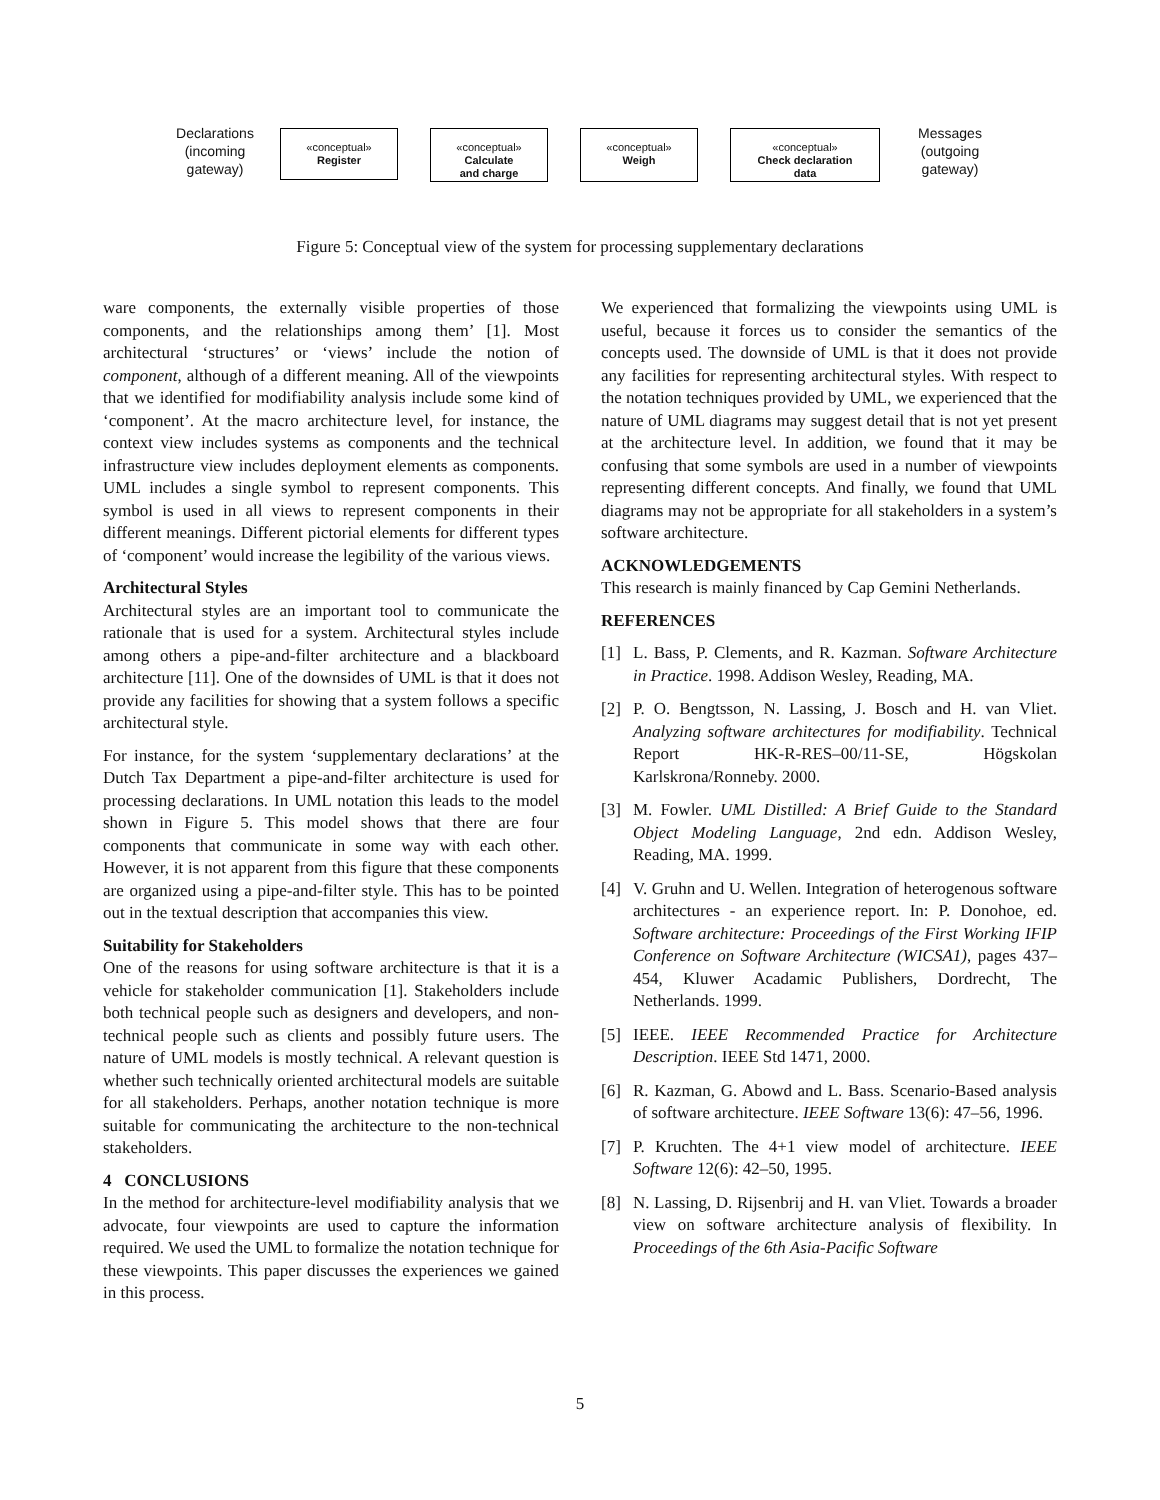Declarations (incoming gateway)
«conceptual»
Register
«conceptual»
Calculate
and charge
«conceptual»
Weigh
«conceptual»
Check declaration
data
Messages (outgoing gateway)
Figure 5: Conceptual view of the system for processing supplementary declarations
ware components, the externally visible properties of those components, and the relationships among them’ [1]. Most architectural ‘structures’ or ‘views’ include the notion of component, although of a different meaning. All of the viewpoints that we identified for modifiability analysis include some kind of ‘component’. At the macro architecture level, for instance, the context view includes systems as components and the technical infrastructure view includes deployment elements as components. UML includes a single symbol to represent components. This symbol is used in all views to represent components in their different meanings. Different pictorial elements for different types of ‘component’ would increase the legibility of the various views.
Architectural Styles
Architectural styles are an important tool to communicate the rationale that is used for a system. Architectural styles include among others a pipe-and-filter architecture and a blackboard architecture [11]. One of the downsides of UML is that it does not provide any facilities for showing that a system follows a specific architectural style.
For instance, for the system ‘supplementary declarations’ at the Dutch Tax Department a pipe-and-filter architecture is used for processing declarations. In UML notation this leads to the model shown in Figure 5. This model shows that there are four components that communicate in some way with each other. However, it is not apparent from this figure that these components are organized using a pipe-and-filter style. This has to be pointed out in the textual description that accompanies this view.
Suitability for Stakeholders
One of the reasons for using software architecture is that it is a vehicle for stakeholder communication [1]. Stakeholders include both technical people such as designers and developers, and non-technical people such as clients and possibly future users. The nature of UML models is mostly technical. A relevant question is whether such technically oriented architectural models are suitable for all stakeholders. Perhaps, another notation technique is more suitable for communicating the architecture to the non-technical stakeholders.
4 CONCLUSIONS
In the method for architecture-level modifiability analysis that we advocate, four viewpoints are used to capture the information required. We used the UML to formalize the notation technique for these viewpoints. This paper discusses the experiences we gained in this process.
We experienced that formalizing the viewpoints using UML is useful, because it forces us to consider the semantics of the concepts used. The downside of UML is that it does not provide any facilities for representing architectural styles. With respect to the notation techniques provided by UML, we experienced that the nature of UML diagrams may suggest detail that is not yet present at the architecture level. In addition, we found that it may be confusing that some symbols are used in a number of viewpoints representing different concepts. And finally, we found that UML diagrams may not be appropriate for all stakeholders in a system’s software architecture.
ACKNOWLEDGEMENTS
This research is mainly financed by Cap Gemini Netherlands.
REFERENCES
[1] L. Bass, P. Clements, and R. Kazman. Software Architecture in Practice. 1998. Addison Wesley, Reading, MA.
[2] P. O. Bengtsson, N. Lassing, J. Bosch and H. van Vliet. Analyzing software architectures for modifiability. Technical Report HK-R-RES–00/11-SE, Högskolan Karlskrona/Ronneby. 2000.
[3] M. Fowler. UML Distilled: A Brief Guide to the Standard Object Modeling Language, 2nd edn. Addison Wesley, Reading, MA. 1999.
[4] V. Gruhn and U. Wellen. Integration of heterogenous software architectures - an experience report. In: P. Donohoe, ed. Software architecture: Proceedings of the First Working IFIP Conference on Software Architecture (WICSA1), pages 437–454, Kluwer Acadamic Publishers, Dordrecht, The Netherlands. 1999.
[5] IEEE. IEEE Recommended Practice for Architecture Description. IEEE Std 1471, 2000.
[6] R. Kazman, G. Abowd and L. Bass. Scenario-Based analysis of software architecture. IEEE Software 13(6): 47–56, 1996.
[7] P. Kruchten. The 4+1 view model of architecture. IEEE Software 12(6): 42–50, 1995.
[8] N. Lassing, D. Rijsenbrij and H. van Vliet. Towards a broader view on software architecture analysis of flexibility. In Proceedings of the 6th Asia-Pacific Software
5